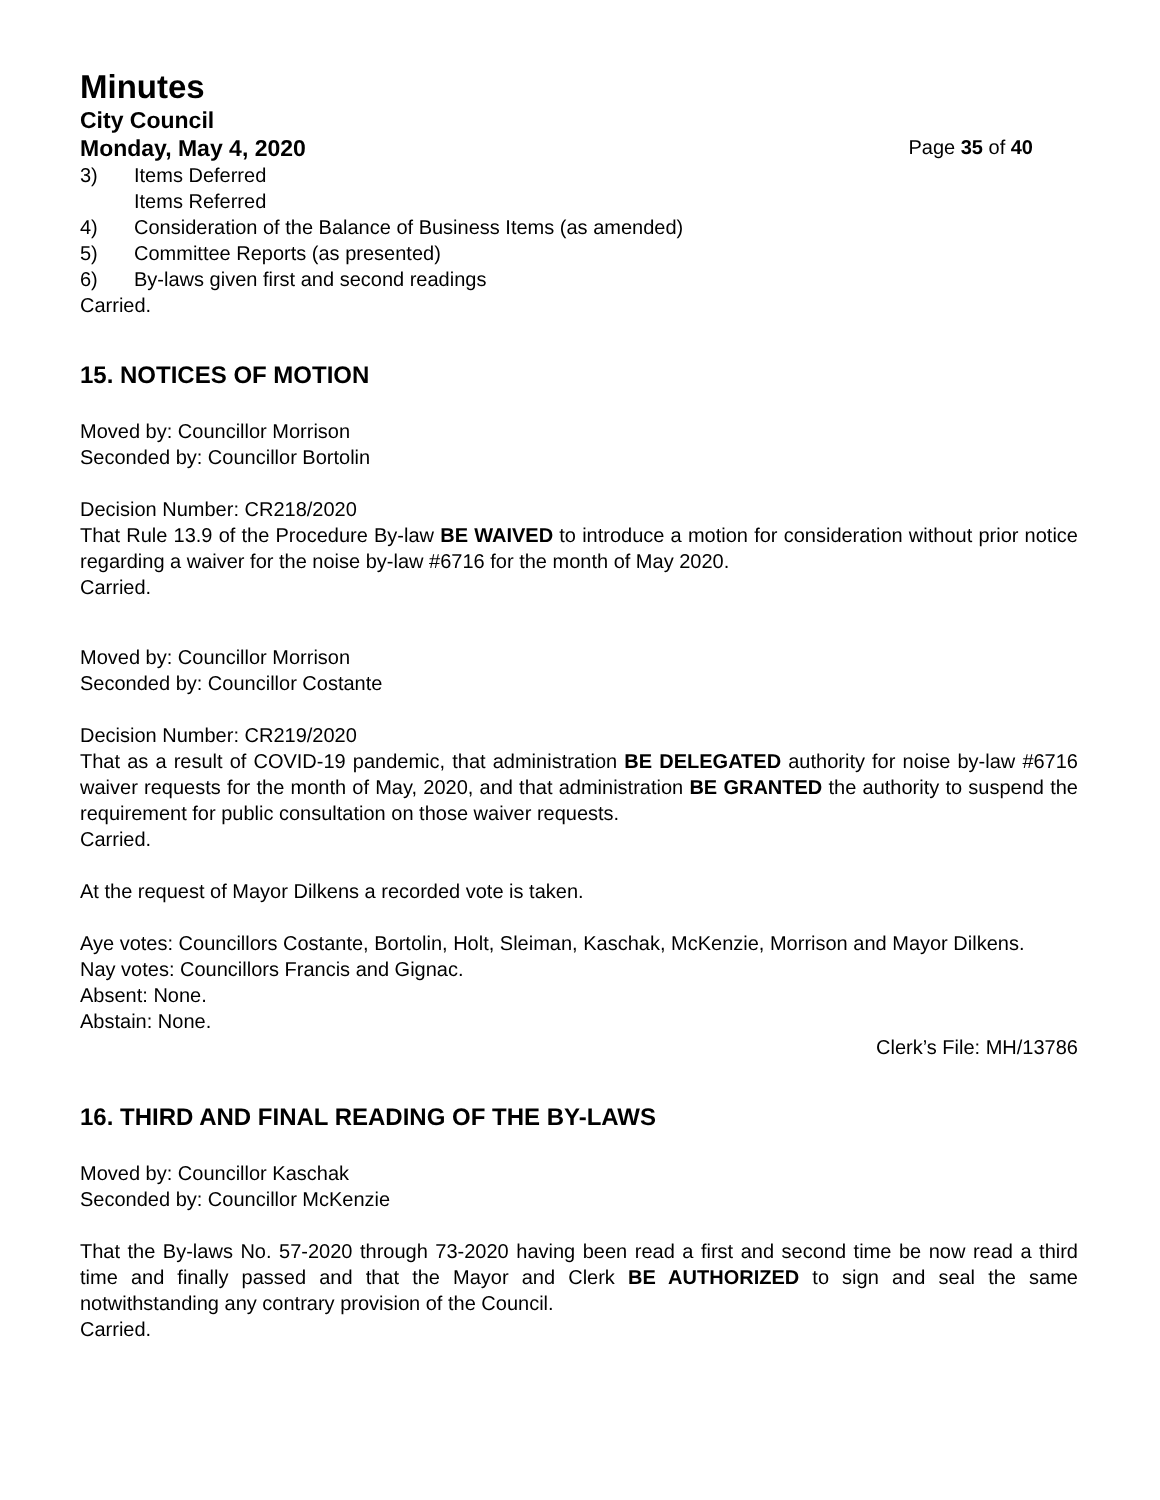Minutes
City Council
Monday, May 4, 2020 Page 35 of 40
3) Items Deferred
Items Referred
4) Consideration of the Balance of Business Items (as amended)
5) Committee Reports (as presented)
6) By-laws given first and second readings
Carried.
15. NOTICES OF MOTION
Moved by: Councillor Morrison
Seconded by: Councillor Bortolin
Decision Number: CR218/2020
That Rule 13.9 of the Procedure By-law BE WAIVED to introduce a motion for consideration without prior notice regarding a waiver for the noise by-law #6716 for the month of May 2020.
Carried.
Moved by: Councillor Morrison
Seconded by: Councillor Costante
Decision Number: CR219/2020
That as a result of COVID-19 pandemic, that administration BE DELEGATED authority for noise by-law #6716 waiver requests for the month of May, 2020, and that administration BE GRANTED the authority to suspend the requirement for public consultation on those waiver requests.
Carried.
At the request of Mayor Dilkens a recorded vote is taken.
Aye votes: Councillors Costante, Bortolin, Holt, Sleiman, Kaschak, McKenzie, Morrison and Mayor Dilkens.
Nay votes: Councillors Francis and Gignac.
Absent: None.
Abstain: None.
Clerk’s File: MH/13786
16. THIRD AND FINAL READING OF THE BY-LAWS
Moved by: Councillor Kaschak
Seconded by: Councillor McKenzie
That the By-laws No. 57-2020 through 73-2020 having been read a first and second time be now read a third time and finally passed and that the Mayor and Clerk BE AUTHORIZED to sign and seal the same notwithstanding any contrary provision of the Council.
Carried.